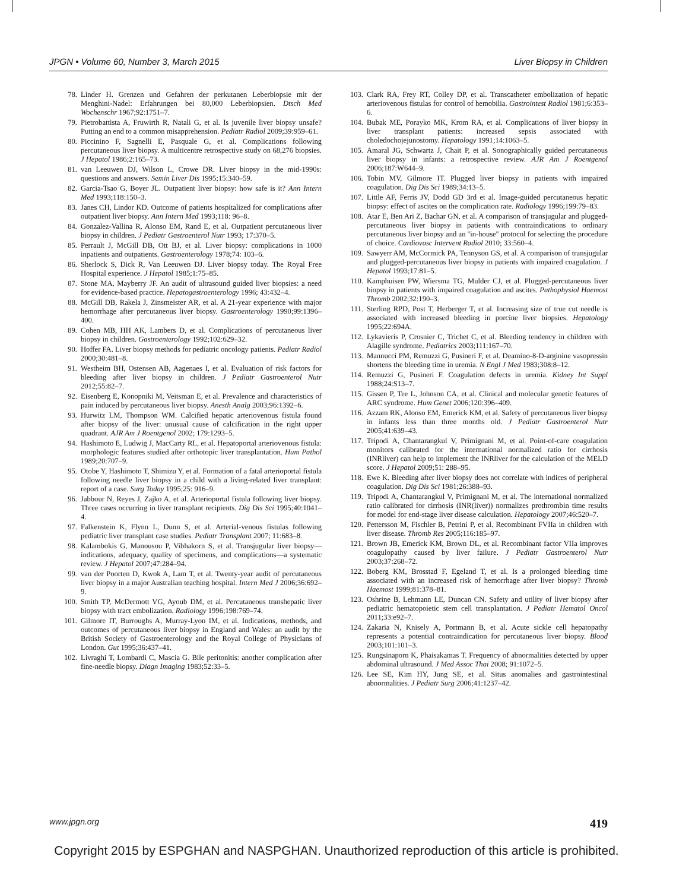JPGN • Volume 60, Number 3, March 2015 Liver Biopsy in Children
78. Linder H. Grenzen und Gefahren der perkutanen Leberbiopsie mit der Menghini-Nadel: Erfahrungen bei 80,000 Leberbiopsien. Dtsch Med Wochenschr 1967;92:1751–7.
79. Pietrobattista A, Fruwirth R, Natali G, et al. Is juvenile liver biopsy unsafe? Putting an end to a common misapprehension. Pediatr Radiol 2009;39:959–61.
80. Piccinino F, Sagnelli E, Pasquale G, et al. Complications following percutaneous liver biopsy. A multicentre retrospective study on 68,276 biopsies. J Hepatol 1986;2:165–73.
81. van Leeuwen DJ, Wilson L, Crowe DR. Liver biopsy in the mid-1990s: questions and answers. Semin Liver Dis 1995;15:340–59.
82. Garcia-Tsao G, Boyer JL. Outpatient liver biopsy: how safe is it? Ann Intern Med 1993;118:150–3.
83. Janes CH, Lindor KD. Outcome of patients hospitalized for complications after outpatient liver biopsy. Ann Intern Med 1993;118: 96–8.
84. Gonzalez-Vallina R, Alonso EM, Rand E, et al. Outpatient percutaneous liver biopsy in children. J Pediatr Gastroenterol Nutr 1993; 17:370–5.
85. Perrault J, McGill DB, Ott BJ, et al. Liver biopsy: complications in 1000 inpatients and outpatients. Gastroenterology 1978;74: 103–6.
86. Sherlock S, Dick R, Van Leeuwen DJ. Liver biopsy today. The Royal Free Hospital experience. J Hepatol 1985;1:75–85.
87. Stone MA, Mayberry JF. An audit of ultrasound guided liver biopsies: a need for evidence-based practice. Hepatogastroenterology 1996; 43:432–4.
88. McGill DB, Rakela J, Zinsmeister AR, et al. A 21-year experience with major hemorrhage after percutaneous liver biopsy. Gastroenterology 1990;99:1396–400.
89. Cohen MB, HH AK, Lambers D, et al. Complications of percutaneous liver biopsy in children. Gastroenterology 1992;102:629–32.
90. Hoffer FA. Liver biopsy methods for pediatric oncology patients. Pediatr Radiol 2000;30:481–8.
91. Westheim BH, Ostensen AB, Aagenaes I, et al. Evaluation of risk factors for bleeding after liver biopsy in children. J Pediatr Gastroenterol Nutr 2012;55:82–7.
92. Eisenberg E, Konopniki M, Veitsman E, et al. Prevalence and characteristics of pain induced by percutaneous liver biopsy. Anesth Analg 2003;96:1392–6.
93. Hurwitz LM, Thompson WM. Calcified hepatic arteriovenous fistula found after biopsy of the liver: unusual cause of calcification in the right upper quadrant. AJR Am J Roentgenol 2002; 179:1293–5.
94. Hashimoto E, Ludwig J, MacCarty RL, et al. Hepatoportal arteriovenous fistula: morphologic features studied after orthotopic liver transplantation. Hum Pathol 1989;20:707–9.
95. Otobe Y, Hashimoto T, Shimizu Y, et al. Formation of a fatal arterioportal fistula following needle liver biopsy in a child with a living-related liver transplant: report of a case. Surg Today 1995;25: 916–9.
96. Jabbour N, Reyes J, Zajko A, et al. Arterioportal fistula following liver biopsy. Three cases occurring in liver transplant recipients. Dig Dis Sci 1995;40:1041–4.
97. Falkenstein K, Flynn L, Dunn S, et al. Arterial-venous fistulas following pediatric liver transplant case studies. Pediatr Transplant 2007; 11:683–8.
98. Kalambokis G, Manousou P, Vibhakorn S, et al. Transjugular liver biopsy—indications, adequacy, quality of specimens, and complications—a systematic review. J Hepatol 2007;47:284–94.
99. van der Poorten D, Kwok A, Lam T, et al. Twenty-year audit of percutaneous liver biopsy in a major Australian teaching hospital. Intern Med J 2006;36:692–9.
100. Smith TP, McDermott VG, Ayoub DM, et al. Percutaneous transhepatic liver biopsy with tract embolization. Radiology 1996;198:769–74.
101. Gilmore IT, Burroughs A, Murray-Lyon IM, et al. Indications, methods, and outcomes of percutaneous liver biopsy in England and Wales: an audit by the British Society of Gastroenterology and the Royal College of Physicians of London. Gut 1995;36:437–41.
102. Livraghi T, Lombardi C, Mascia G. Bile peritonitis: another complication after fine-needle biopsy. Diagn Imaging 1983;52:33–5.
103. Clark RA, Frey RT, Colley DP, et al. Transcatheter embolization of hepatic arteriovenous fistulas for control of hemobilia. Gastrointest Radiol 1981;6:353–6.
104. Bubak ME, Porayko MK, Krom RA, et al. Complications of liver biopsy in liver transplant patients: increased sepsis associated with choledochojejunostomy. Hepatology 1991;14:1063–5.
105. Amaral JG, Schwartz J, Chait P, et al. Sonographically guided percutaneous liver biopsy in infants: a retrospective review. AJR Am J Roentgenol 2006;187:W644–9.
106. Tobin MV, Gilmore IT. Plugged liver biopsy in patients with impaired coagulation. Dig Dis Sci 1989;34:13–5.
107. Little AF, Ferris JV, Dodd GD 3rd et al. Image-guided percutaneous hepatic biopsy: effect of ascites on the complication rate. Radiology 1996;199:79–83.
108. Atar E, Ben Ari Z, Bachar GN, et al. A comparison of transjugular and plugged-percutaneous liver biopsy in patients with contraindications to ordinary percutaneous liver biopsy and an ''in-house'' protocol for selecting the procedure of choice. Cardiovasc Intervent Radiol 2010; 33:560–4.
109. Sawyerr AM, McCormick PA, Tennyson GS, et al. A comparison of transjugular and plugged-percutaneous liver biopsy in patients with impaired coagulation. J Hepatol 1993;17:81–5.
110. Kamphuisen PW, Wiersma TG, Mulder CJ, et al. Plugged-percutaneous liver biopsy in patients with impaired coagulation and ascites. Pathophysiol Haemost Thromb 2002;32:190–3.
111. Sterling RPD, Post T, Herberger T, et al. Increasing size of true cut needle is associated with increased bleeding in porcine liver biopsies. Hepatology 1995;22:694A.
112. Lykavieris P, Crosnier C, Trichet C, et al. Bleeding tendency in children with Alagille syndrome. Pediatrics 2003;111:167–70.
113. Mannucci PM, Remuzzi G, Pusineri F, et al. Deamino-8-D-arginine vasopressin shortens the bleeding time in uremia. N Engl J Med 1983;308:8–12.
114. Remuzzi G, Pusineri F. Coagulation defects in uremia. Kidney Int Suppl 1988;24:S13–7.
115. Gissen P, Tee L, Johnson CA, et al. Clinical and molecular genetic features of ARC syndrome. Hum Genet 2006;120:396–409.
116. Azzam RK, Alonso EM, Emerick KM, et al. Safety of percutaneous liver biopsy in infants less than three months old. J Pediatr Gastroenterol Nutr 2005;41:639–43.
117. Tripodi A, Chantarangkul V, Primignani M, et al. Point-of-care coagulation monitors calibrated for the international normalized ratio for cirrhosis (INRliver) can help to implement the INRliver for the calculation of the MELD score. J Hepatol 2009;51: 288–95.
118. Ewe K. Bleeding after liver biopsy does not correlate with indices of peripheral coagulation. Dig Dis Sci 1981;26:388–93.
119. Tripodi A, Chantarangkul V, Primignani M, et al. The international normalized ratio calibrated for cirrhosis (INR(liver)) normalizes prothrombin time results for model for end-stage liver disease calculation. Hepatology 2007;46:520–7.
120. Pettersson M, Fischler B, Petrini P, et al. Recombinant FVIIa in children with liver disease. Thromb Res 2005;116:185–97.
121. Brown JB, Emerick KM, Brown DL, et al. Recombinant factor VIIa improves coagulopathy caused by liver failure. J Pediatr Gastroenterol Nutr 2003;37:268–72.
122. Boberg KM, Brosstad F, Egeland T, et al. Is a prolonged bleeding time associated with an increased risk of hemorrhage after liver biopsy? Thromb Haemost 1999;81:378–81.
123. Oshrine B, Lehmann LE, Duncan CN. Safety and utility of liver biopsy after pediatric hematopoietic stem cell transplantation. J Pediatr Hematol Oncol 2011;33:e92–7.
124. Zakaria N, Knisely A, Portmann B, et al. Acute sickle cell hepatopathy represents a potential contraindication for percutaneous liver biopsy. Blood 2003;101:101–3.
125. Rungsinaporn K, Phaisakamas T. Frequency of abnormalities detected by upper abdominal ultrasound. J Med Assoc Thai 2008; 91:1072–5.
126. Lee SE, Kim HY, Jung SE, et al. Situs anomalies and gastrointestinal abnormalities. J Pediatr Surg 2006;41:1237–42.
www.jpgn.org 419
Copyright 2015 by ESPGHAN and NASPGHAN. Unauthorized reproduction of this article is prohibited.